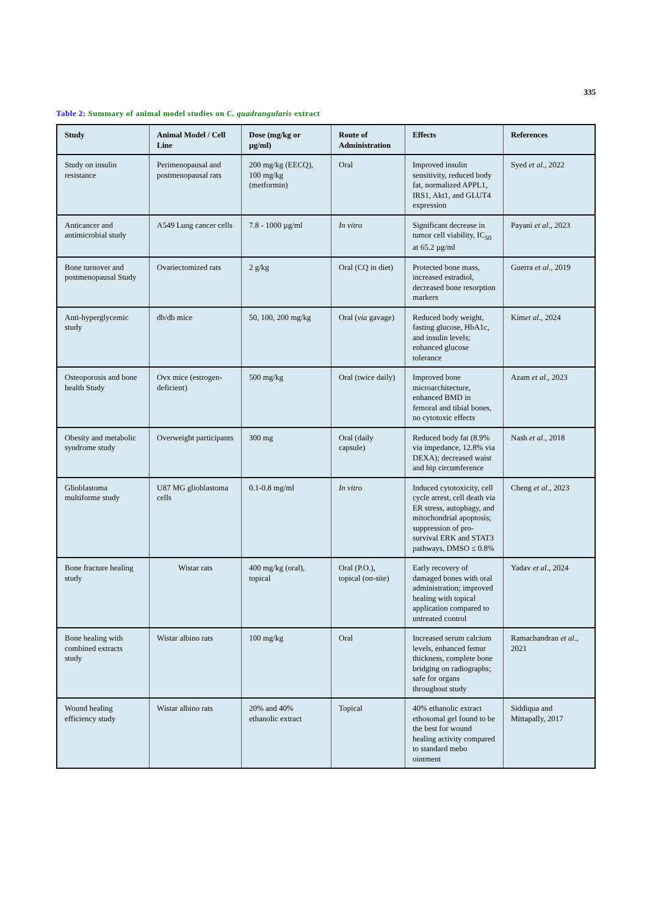335
Table 2: Summary of animal model studies on C. quadrangularis extract
| Study | Animal Model / Cell Line | Dose (mg/kg or µg/ml) | Route of Administration | Effects | References |
| --- | --- | --- | --- | --- | --- |
| Study on insulin resistance | Perimenopausal and postmenopausal rats | 200 mg/kg (EECQ), 100 mg/kg (metformin) | Oral | Improved insulin sensitivity, reduced body fat, normalized APPL1, IRS1, Akt1, and GLUT4 expression | Syed et al ., 2022 |
| Anticancer and antimicrobial study | A549 Lung cancer cells | 7.8 - 1000 µg/ml | In vitro | Significant decrease in tumor cell viability, IC<sub>50</sub> at 65.2 µg/ml | Payani et al ., 2023 |
| Bone turnover and postmenopausal Study | Ovariectomized rats | 2 g/kg | Oral (CQ in diet) | Protected bone mass, increased estradiol, decreased bone resorption markers | Guerra et al ., 2019 |
| Anti-hyperglycemic study | db/db mice | 50, 100, 200 mg/kg | Oral ( via gavage) | Reduced body weight, fasting glucose, HbA1c, and insulin levels; enhanced glucose tolerance | Kim et al ., 2024 |
| Osteoporosis and bone health Study | Ovx mice (estrogen-deficient) | 500 mg/kg | Oral (twice daily) | Improved bone microarchitecture, enhanced BMD in femoral and tibial bones, no cytotoxic effects | Azam et al ., 2023 |
| Obesity and metabolic syndrome study | Overweight participants | 300 mg | Oral (daily capsule) | Reduced body fat (8.9% via impedance, 12.8% via DEXA); decreased waist and hip circumference | Nash et al ., 2018 |
| Glioblastoma multiforme study | U87 MG glioblastoma cells | 0.1-0.8 mg/ml | In vitro | Induced cytotoxicity, cell cycle arrest, cell death via ER stress, autophagy, and mitochondrial apoptosis; suppression of pro-survival ERK and STAT3 pathways, DMSO ≤ 0.8% | Cheng et al ., 2023 |
| Bone fracture healing study | Wistar rats | 400 mg/kg (oral), topical | Oral (P.O.), topical (on-site) | Early recovery of damaged bones with oral administration; improved healing with topical application compared to untreated control | Yadav et al ., 2024 |
| Bone healing with combined extracts study | Wistar albino rats | 100 mg/kg | Oral | Increased serum calcium levels, enhanced femur thickness, complete bone bridging on radiographs; safe for organs throughout study | Ramachandran et al ., 2021 |
| Wound healing efficiency study | Wistar albino rats | 20% and 40% ethanolic extract | Topical | 40% ethanolic extract ethosomal gel found to be the best for wound healing activity compared to standard mebo ointment | Siddiqua and Mittapally, 2017 |